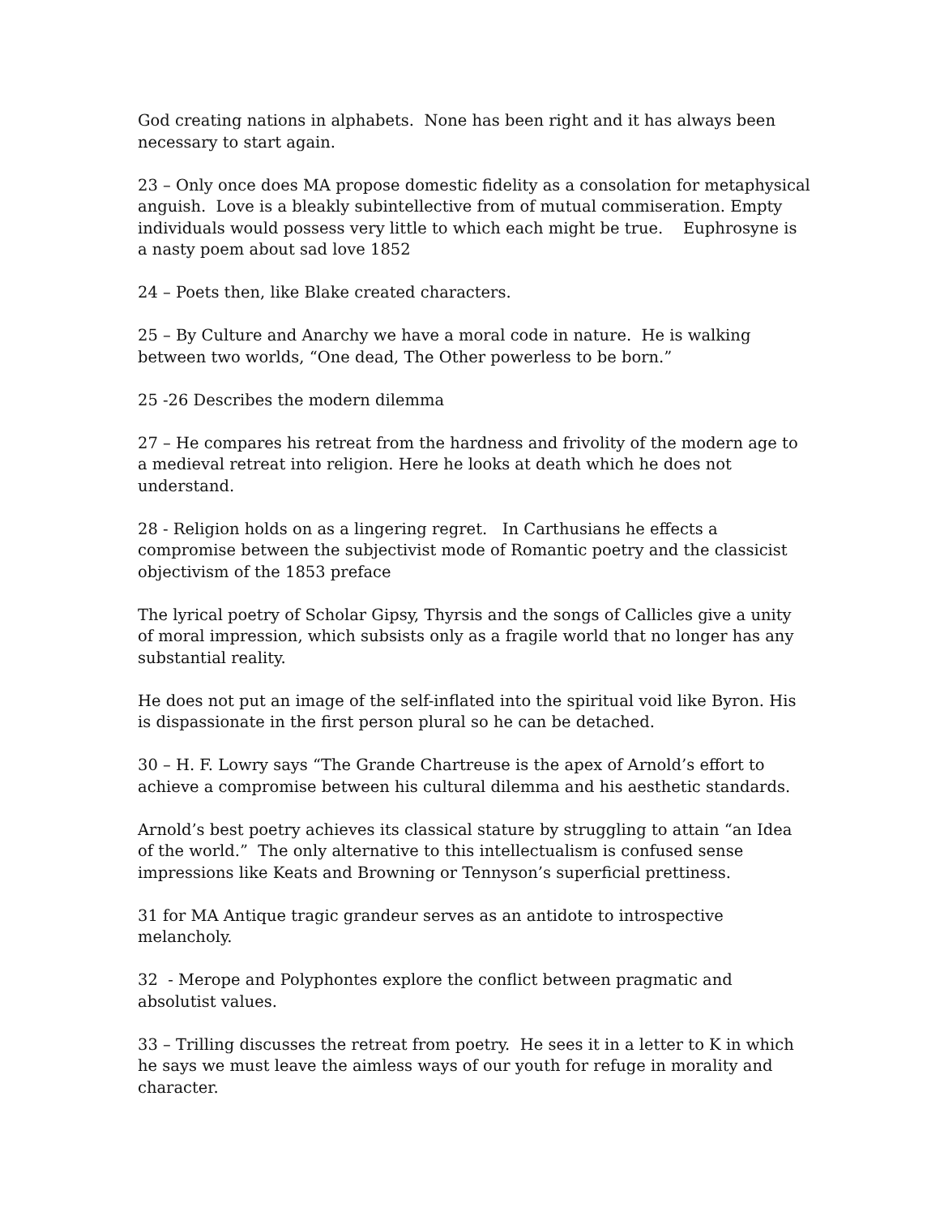God creating nations in alphabets. None has been right and it has always been necessary to start again.
23 – Only once does MA propose domestic fidelity as a consolation for metaphysical anguish. Love is a bleakly subintellective from of mutual commiseration. Empty individuals would possess very little to which each might be true. Euphrosyne is a nasty poem about sad love 1852
24 – Poets then, like Blake created characters.
25 – By Culture and Anarchy we have a moral code in nature. He is walking between two worlds, “One dead, The Other powerless to be born.”
25 -26 Describes the modern dilemma
27 – He compares his retreat from the hardness and frivolity of the modern age to a medieval retreat into religion. Here he looks at death which he does not understand.
28 - Religion holds on as a lingering regret. In Carthusians he effects a compromise between the subjectivist mode of Romantic poetry and the classicist objectivism of the 1853 preface
The lyrical poetry of Scholar Gipsy, Thyrsis and the songs of Callicles give a unity of moral impression, which subsists only as a fragile world that no longer has any substantial reality.
He does not put an image of the self-inflated into the spiritual void like Byron. His is dispassionate in the first person plural so he can be detached.
30 – H. F. Lowry says “The Grande Chartreuse is the apex of Arnold’s effort to achieve a compromise between his cultural dilemma and his aesthetic standards.
Arnold’s best poetry achieves its classical stature by struggling to attain “an Idea of the world.” The only alternative to this intellectualism is confused sense impressions like Keats and Browning or Tennyson’s superficial prettiness.
31 for MA Antique tragic grandeur serves as an antidote to introspective melancholy.
32 - Merope and Polyphontes explore the conflict between pragmatic and absolutist values.
33 – Trilling discusses the retreat from poetry. He sees it in a letter to K in which he says we must leave the aimless ways of our youth for refuge in morality and character.